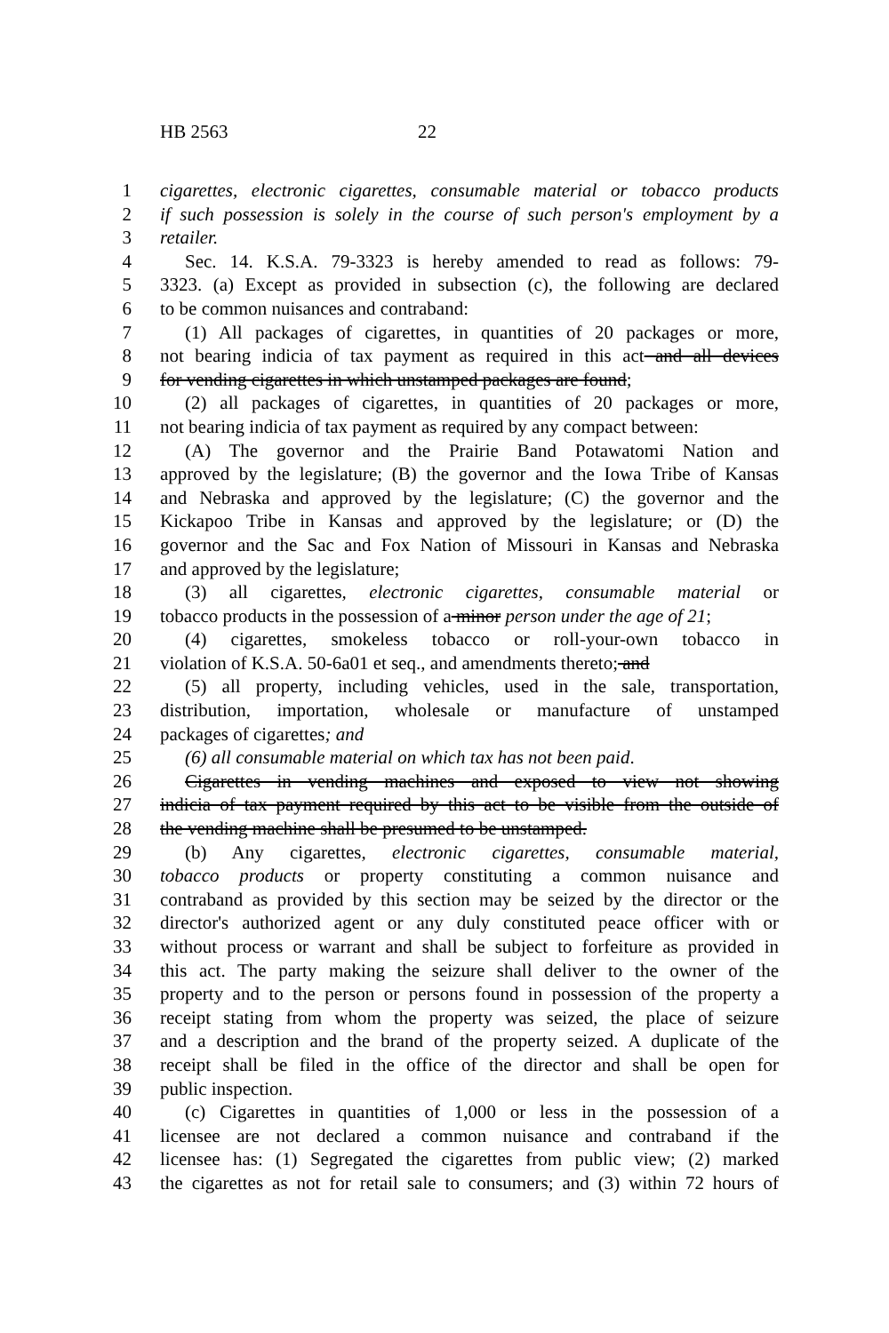HB 2563 22
1 cigarettes, electronic cigarettes, consumable material or tobacco products
2 if such possession is solely in the course of such person's employment by a
3 retailer.
4 Sec. 14. K.S.A. 79-3323 is hereby amended to read as follows: 79-
5 3323. (a) Except as provided in subsection (c), the following are declared
6 to be common nuisances and contraband:
7 (1) All packages of cigarettes, in quantities of 20 packages or more,
8 not bearing indicia of tax payment as required in this act and all devices
9 for vending cigarettes in which unstamped packages are found;
10 (2) all packages of cigarettes, in quantities of 20 packages or more,
11 not bearing indicia of tax payment as required by any compact between:
12 (A) The governor and the Prairie Band Potawatomi Nation and
13 approved by the legislature; (B) the governor and the Iowa Tribe of Kansas
14 and Nebraska and approved by the legislature; (C) the governor and the
15 Kickapoo Tribe in Kansas and approved by the legislature; or (D) the
16 governor and the Sac and Fox Nation of Missouri in Kansas and Nebraska
17 and approved by the legislature;
18 (3) all cigarettes, electronic cigarettes, consumable material or
19 tobacco products in the possession of a minor person under the age of 21;
20 (4) cigarettes, smokeless tobacco or roll-your-own tobacco in
21 violation of K.S.A. 50-6a01 et seq., and amendments thereto; and
22 (5) all property, including vehicles, used in the sale, transportation,
23 distribution, importation, wholesale or manufacture of unstamped
24 packages of cigarettes; and
25 (6) all consumable material on which tax has not been paid.
26 Cigarettes in vending machines and exposed to view not showing
27 indicia of tax payment required by this act to be visible from the outside of
28 the vending machine shall be presumed to be unstamped.
29 (b) Any cigarettes, electronic cigarettes, consumable material,
30 tobacco products or property constituting a common nuisance and
31 contraband as provided by this section may be seized by the director or the
32 director's authorized agent or any duly constituted peace officer with or
33 without process or warrant and shall be subject to forfeiture as provided in
34 this act. The party making the seizure shall deliver to the owner of the
35 property and to the person or persons found in possession of the property a
36 receipt stating from whom the property was seized, the place of seizure
37 and a description and the brand of the property seized. A duplicate of the
38 receipt shall be filed in the office of the director and shall be open for
39 public inspection.
40 (c) Cigarettes in quantities of 1,000 or less in the possession of a
41 licensee are not declared a common nuisance and contraband if the
42 licensee has: (1) Segregated the cigarettes from public view; (2) marked
43 the cigarettes as not for retail sale to consumers; and (3) within 72 hours of